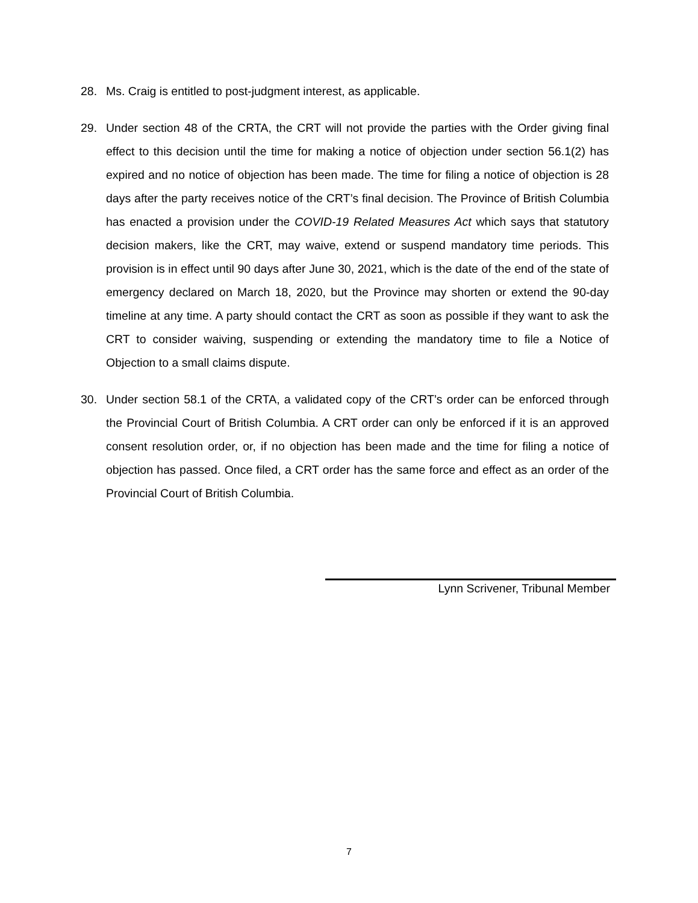28. Ms. Craig is entitled to post-judgment interest, as applicable.
29. Under section 48 of the CRTA, the CRT will not provide the parties with the Order giving final effect to this decision until the time for making a notice of objection under section 56.1(2) has expired and no notice of objection has been made. The time for filing a notice of objection is 28 days after the party receives notice of the CRT’s final decision. The Province of British Columbia has enacted a provision under the COVID-19 Related Measures Act which says that statutory decision makers, like the CRT, may waive, extend or suspend mandatory time periods. This provision is in effect until 90 days after June 30, 2021, which is the date of the end of the state of emergency declared on March 18, 2020, but the Province may shorten or extend the 90-day timeline at any time. A party should contact the CRT as soon as possible if they want to ask the CRT to consider waiving, suspending or extending the mandatory time to file a Notice of Objection to a small claims dispute.
30. Under section 58.1 of the CRTA, a validated copy of the CRT’s order can be enforced through the Provincial Court of British Columbia. A CRT order can only be enforced if it is an approved consent resolution order, or, if no objection has been made and the time for filing a notice of objection has passed. Once filed, a CRT order has the same force and effect as an order of the Provincial Court of British Columbia.
Lynn Scrivener, Tribunal Member
7